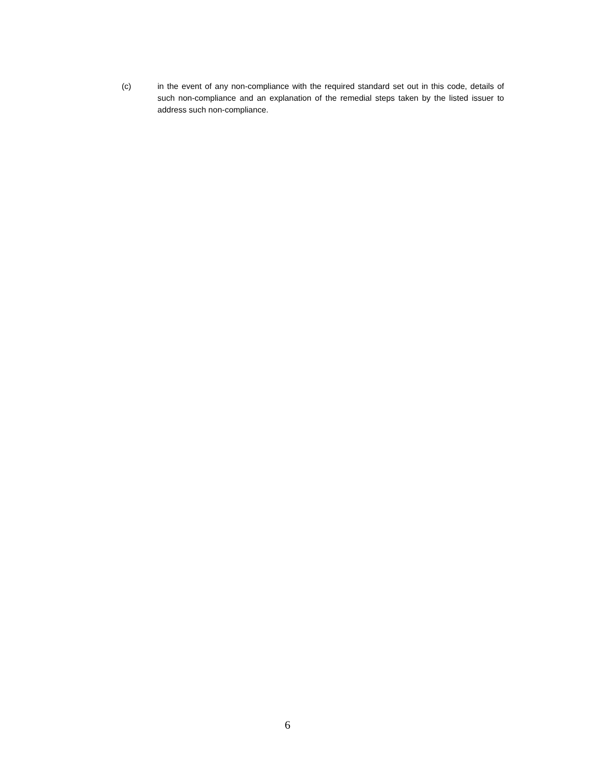(c) in the event of any non-compliance with the required standard set out in this code, details of such non-compliance and an explanation of the remedial steps taken by the listed issuer to address such non-compliance.
6